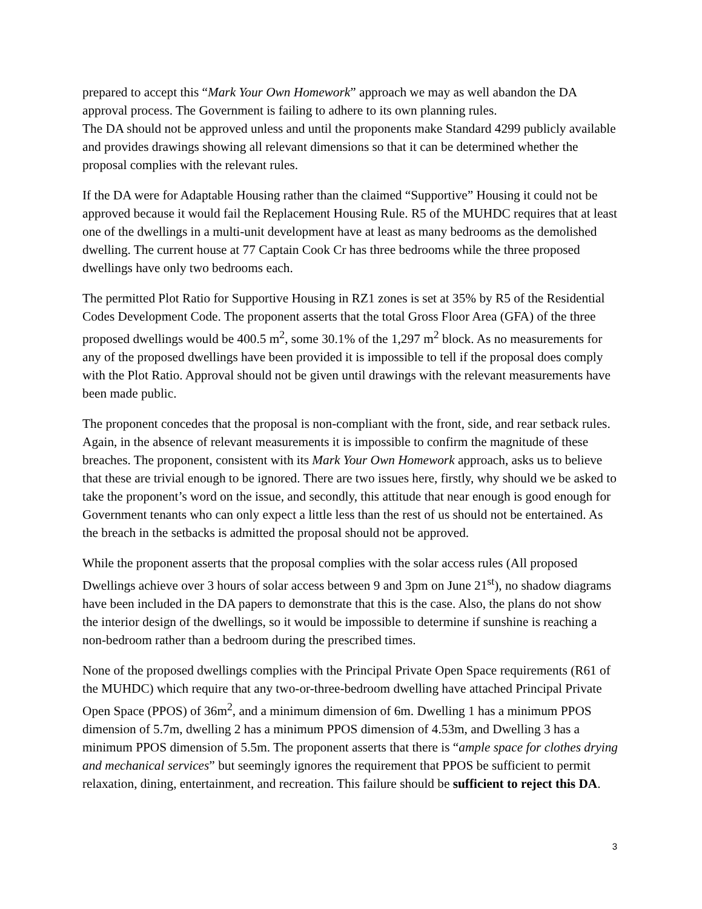prepared to accept this “Mark Your Own Homework” approach we may as well abandon the DA approval process. The Government is failing to adhere to its own planning rules.
The DA should not be approved unless and until the proponents make Standard 4299 publicly available and provides drawings showing all relevant dimensions so that it can be determined whether the proposal complies with the relevant rules.
If the DA were for Adaptable Housing rather than the claimed “Supportive” Housing it could not be approved because it would fail the Replacement Housing Rule. R5 of the MUHDC requires that at least one of the dwellings in a multi-unit development have at least as many bedrooms as the demolished dwelling. The current house at 77 Captain Cook Cr has three bedrooms while the three proposed dwellings have only two bedrooms each.
The permitted Plot Ratio for Supportive Housing in RZ1 zones is set at 35% by R5 of the Residential Codes Development Code. The proponent asserts that the total Gross Floor Area (GFA) of the three proposed dwellings would be 400.5 m<sup>2</sup>, some 30.1% of the 1,297 m<sup>2</sup> block. As no measurements for any of the proposed dwellings have been provided it is impossible to tell if the proposal does comply with the Plot Ratio. Approval should not be given until drawings with the relevant measurements have been made public.
The proponent concedes that the proposal is non-compliant with the front, side, and rear setback rules. Again, in the absence of relevant measurements it is impossible to confirm the magnitude of these breaches. The proponent, consistent with its Mark Your Own Homework approach, asks us to believe that these are trivial enough to be ignored. There are two issues here, firstly, why should we be asked to take the proponent’s word on the issue, and secondly, this attitude that near enough is good enough for Government tenants who can only expect a little less than the rest of us should not be entertained. As the breach in the setbacks is admitted the proposal should not be approved.
While the proponent asserts that the proposal complies with the solar access rules (All proposed Dwellings achieve over 3 hours of solar access between 9 and 3pm on June 21<sup>st</sup>), no shadow diagrams have been included in the DA papers to demonstrate that this is the case. Also, the plans do not show the interior design of the dwellings, so it would be impossible to determine if sunshine is reaching a non-bedroom rather than a bedroom during the prescribed times.
None of the proposed dwellings complies with the Principal Private Open Space requirements (R61 of the MUHDC) which require that any two-or-three-bedroom dwelling have attached Principal Private Open Space (PPOS) of 36m<sup>2</sup>, and a minimum dimension of 6m. Dwelling 1 has a minimum PPOS dimension of 5.7m, dwelling 2 has a minimum PPOS dimension of 4.53m, and Dwelling 3 has a minimum PPOS dimension of 5.5m. The proponent asserts that there is “ample space for clothes drying and mechanical services” but seemingly ignores the requirement that PPOS be sufficient to permit relaxation, dining, entertainment, and recreation. This failure should be sufficient to reject this DA.
3